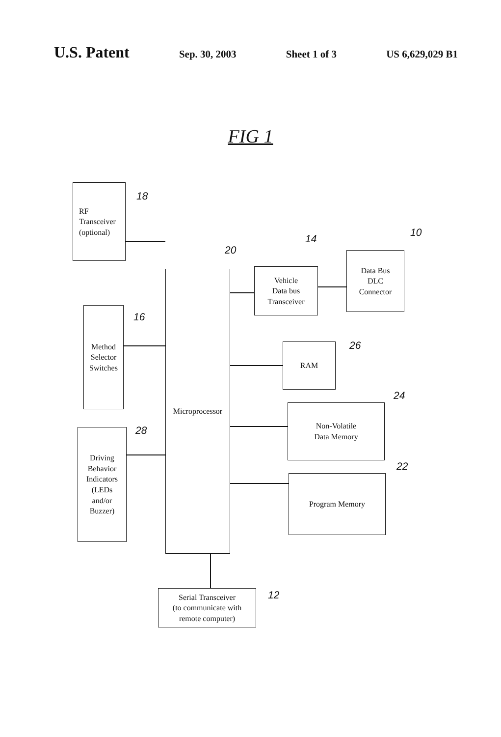U.S. Patent Sep. 30, 2003 Sheet 1 of 3 US 6,629,029 B1
FIG 1
RF
Transceiver
(optional)
18
Microprocessor
20
Vehicle
Data bus
Transceiver
14
Data Bus
DLC
Connector
10
Method
Selector
Switches
16
RAM 26
Non-Volatile
Data Memory
24
Driving
Behavior
Indicators
(LEDs
and/or
Buzzer)
28
Program Memory
22
Serial Transceiver
(to communicate with
remote computer)
12